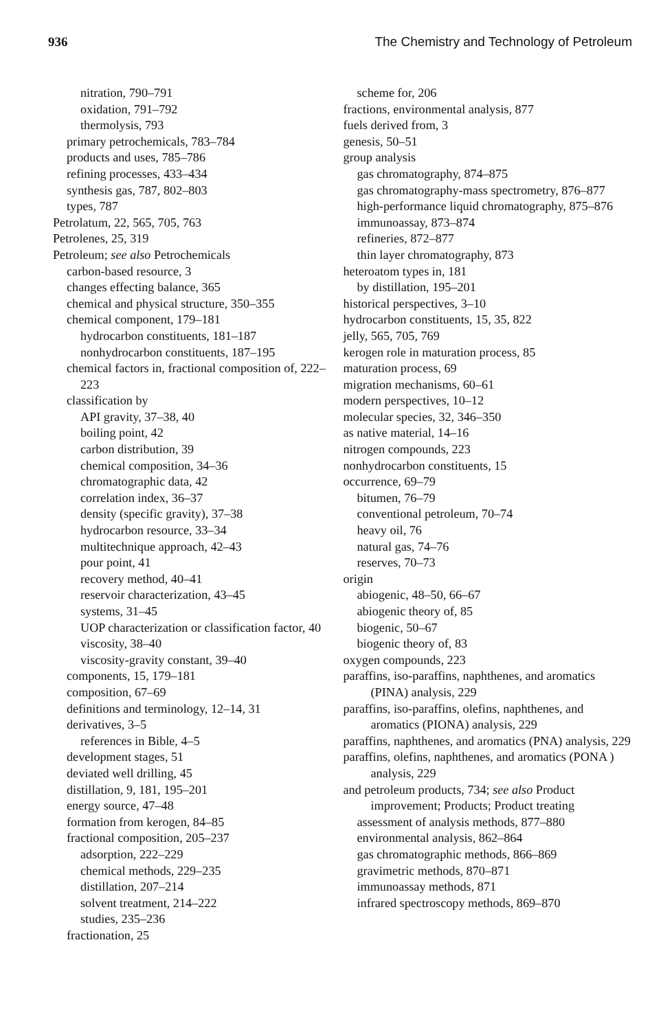936 The Chemistry and Technology of Petroleum
nitration, 790–791
oxidation, 791–792
thermolysis, 793
primary petrochemicals, 783–784
products and uses, 785–786
refining processes, 433–434
synthesis gas, 787, 802–803
types, 787
Petrolatum, 22, 565, 705, 763
Petrolenes, 25, 319
Petroleum; see also Petrochemicals
carbon-based resource, 3
changes effecting balance, 365
chemical and physical structure, 350–355
chemical component, 179–181
hydrocarbon constituents, 181–187
nonhydrocarbon constituents, 187–195
chemical factors in, fractional composition of, 222–223
classification by
API gravity, 37–38, 40
boiling point, 42
carbon distribution, 39
chemical composition, 34–36
chromatographic data, 42
correlation index, 36–37
density (specific gravity), 37–38
hydrocarbon resource, 33–34
multitechnique approach, 42–43
pour point, 41
recovery method, 40–41
reservoir characterization, 43–45
systems, 31–45
UOP characterization or classification factor, 40
viscosity, 38–40
viscosity-gravity constant, 39–40
components, 15, 179–181
composition, 67–69
definitions and terminology, 12–14, 31
derivatives, 3–5
references in Bible, 4–5
development stages, 51
deviated well drilling, 45
distillation, 9, 181, 195–201
energy source, 47–48
formation from kerogen, 84–85
fractional composition, 205–237
adsorption, 222–229
chemical methods, 229–235
distillation, 207–214
solvent treatment, 214–222
studies, 235–236
fractionation, 25
scheme for, 206
fractions, environmental analysis, 877
fuels derived from, 3
genesis, 50–51
group analysis
gas chromatography, 874–875
gas chromatography-mass spectrometry, 876–877
high-performance liquid chromatography, 875–876
immunoassay, 873–874
refineries, 872–877
thin layer chromatography, 873
heteroatom types in, 181
by distillation, 195–201
historical perspectives, 3–10
hydrocarbon constituents, 15, 35, 822
jelly, 565, 705, 769
kerogen role in maturation process, 85
maturation process, 69
migration mechanisms, 60–61
modern perspectives, 10–12
molecular species, 32, 346–350
as native material, 14–16
nitrogen compounds, 223
nonhydrocarbon constituents, 15
occurrence, 69–79
bitumen, 76–79
conventional petroleum, 70–74
heavy oil, 76
natural gas, 74–76
reserves, 70–73
origin
abiogenic, 48–50, 66–67
abiogenic theory of, 85
biogenic, 50–67
biogenic theory of, 83
oxygen compounds, 223
paraffins, iso-paraffins, naphthenes, and aromatics (PINA) analysis, 229
paraffins, iso-paraffins, olefins, naphthenes, and aromatics (PIONA) analysis, 229
paraffins, naphthenes, and aromatics (PNA) analysis, 229
paraffins, olefins, naphthenes, and aromatics (PONA ) analysis, 229
and petroleum products, 734; see also Product improvement; Products; Product treating
assessment of analysis methods, 877–880
environmental analysis, 862–864
gas chromatographic methods, 866–869
gravimetric methods, 870–871
immunoassay methods, 871
infrared spectroscopy methods, 869–870